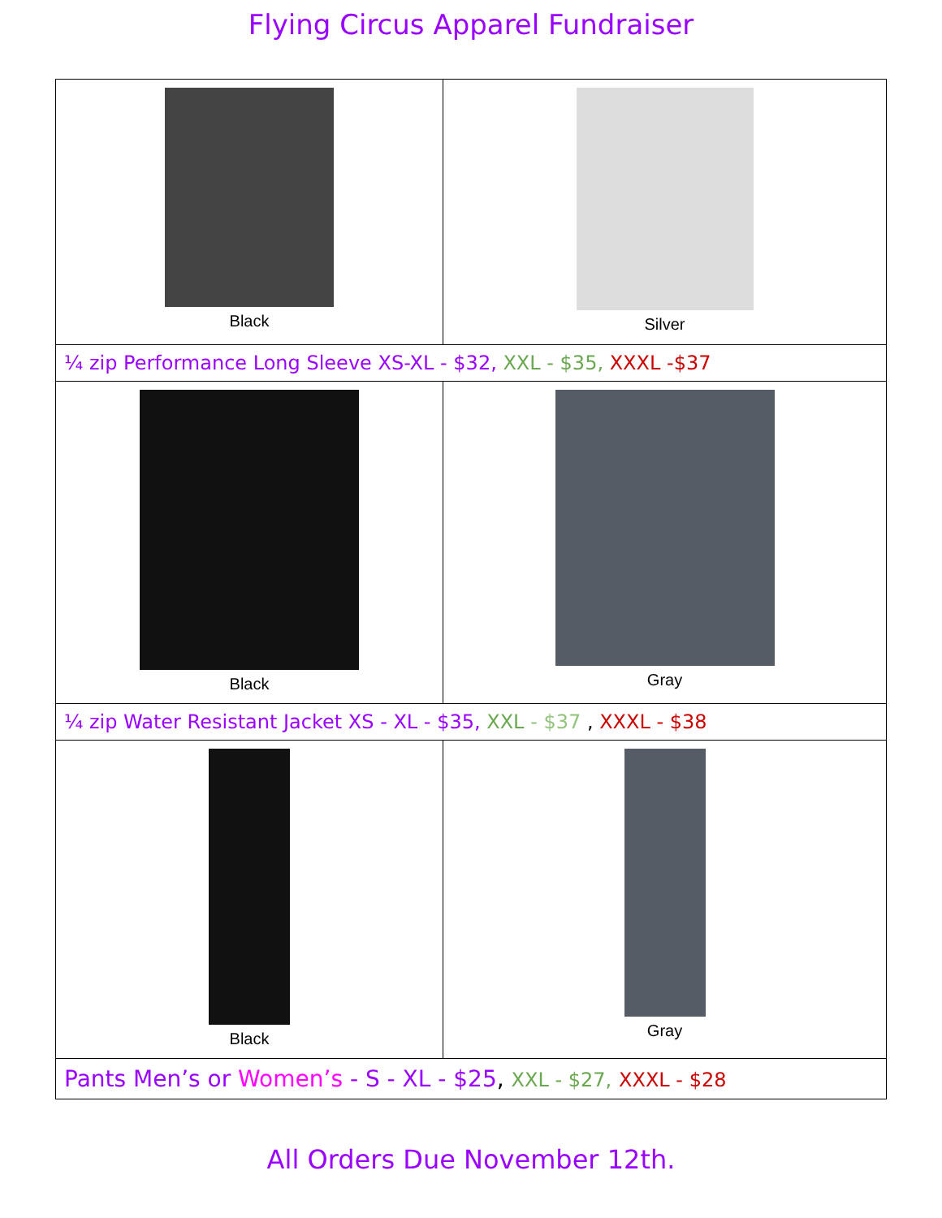Flying Circus Apparel Fundraiser
| Black | Silver |
| ¼ zip Performance Long Sleeve XS-XL - $32, XXL - $35, XXXL -$37 | |
| Black | Gray |
| ¼ zip Water Resistant Jacket XS - XL - $35, XXL - $37 , XXXL - $38 | |
| Black | Gray |
| Pants Men’s or Women’s - S - XL - $25 , XXL - $27, XXXL - $28 | |
All Orders Due November 12th.